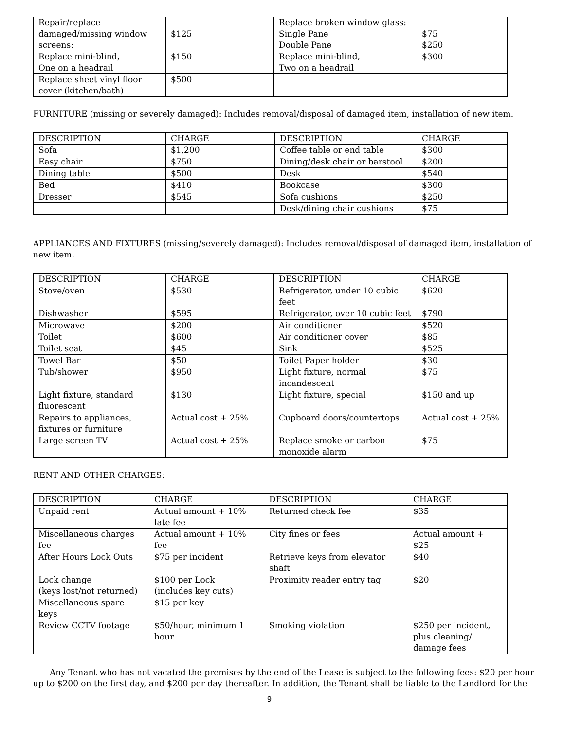| Repair/replace damaged/missing window screens: | $125 | Replace broken window glass: Single Pane Double Pane | $75 $250 |
| Replace mini-blind, One on a headrail | $150 | Replace mini-blind, Two on a headrail | $300 |
| Replace sheet vinyl floor cover (kitchen/bath) | $500 | | |
FURNITURE (missing or severely damaged): Includes removal/disposal of damaged item, installation of new item.
| DESCRIPTION | CHARGE | DESCRIPTION | CHARGE |
| Sofa | $1,200 | Coffee table or end table | $300 |
| Easy chair | $750 | Dining/desk chair or barstool | $200 |
| Dining table | $500 | Desk | $540 |
| Bed | $410 | Bookcase | $300 |
| Dresser | $545 | Sofa cushions | $250 |
| | | Desk/dining chair cushions | $75 |
APPLIANCES AND FIXTURES (missing/severely damaged): Includes removal/disposal of damaged item, installation of new item.
| DESCRIPTION | CHARGE | DESCRIPTION | CHARGE |
| Stove/oven | $530 | Refrigerator, under 10 cubic feet | $620 |
| Dishwasher | $595 | Refrigerator, over 10 cubic feet | $790 |
| Microwave | $200 | Air conditioner | $520 |
| Toilet | $600 | Air conditioner cover | $85 |
| Toilet seat | $45 | Sink | $525 |
| Towel Bar | $50 | Toilet Paper holder | $30 |
| Tub/shower | $950 | Light fixture, normal incandescent | $75 |
| Light fixture, standard fluorescent | $130 | Light fixture, special | $150 and up |
| Repairs to appliances, fixtures or furniture | Actual cost + 25% | Cupboard doors/countertops | Actual cost + 25% |
| Large screen TV | Actual cost + 25% | Replace smoke or carbon monoxide alarm | $75 |
RENT AND OTHER CHARGES:
| DESCRIPTION | CHARGE | DESCRIPTION | CHARGE |
| Unpaid rent | Actual amount + 10% late fee | Returned check fee | $35 |
| Miscellaneous charges fee | Actual amount + 10% fee | City fines or fees | Actual amount + $25 |
| After Hours Lock Outs | $75 per incident | Retrieve keys from elevator shaft | $40 |
| Lock change (keys lost/not returned) | $100 per Lock (includes key cuts) | Proximity reader entry tag | $20 |
| Miscellaneous spare keys | $15 per key | | |
| Review CCTV footage | $50/hour, minimum 1 hour | Smoking violation | $250 per incident, plus cleaning/ damage fees |
Any Tenant who has not vacated the premises by the end of the Lease is subject to the following fees: $20 per hour up to $200 on the first day, and $200 per day thereafter. In addition, the Tenant shall be liable to the Landlord for the
9